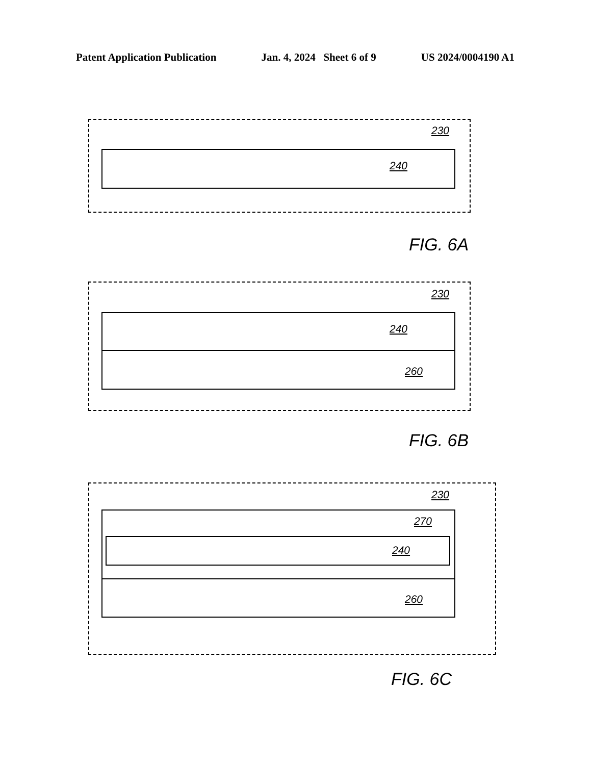Patent Application Publication Jan. 4, 2024 Sheet 6 of 9 US 2024/0004190 A1
230
240
FIG. 6A
230
240
260
FIG. 6B
230
270
240
260
FIG. 6C